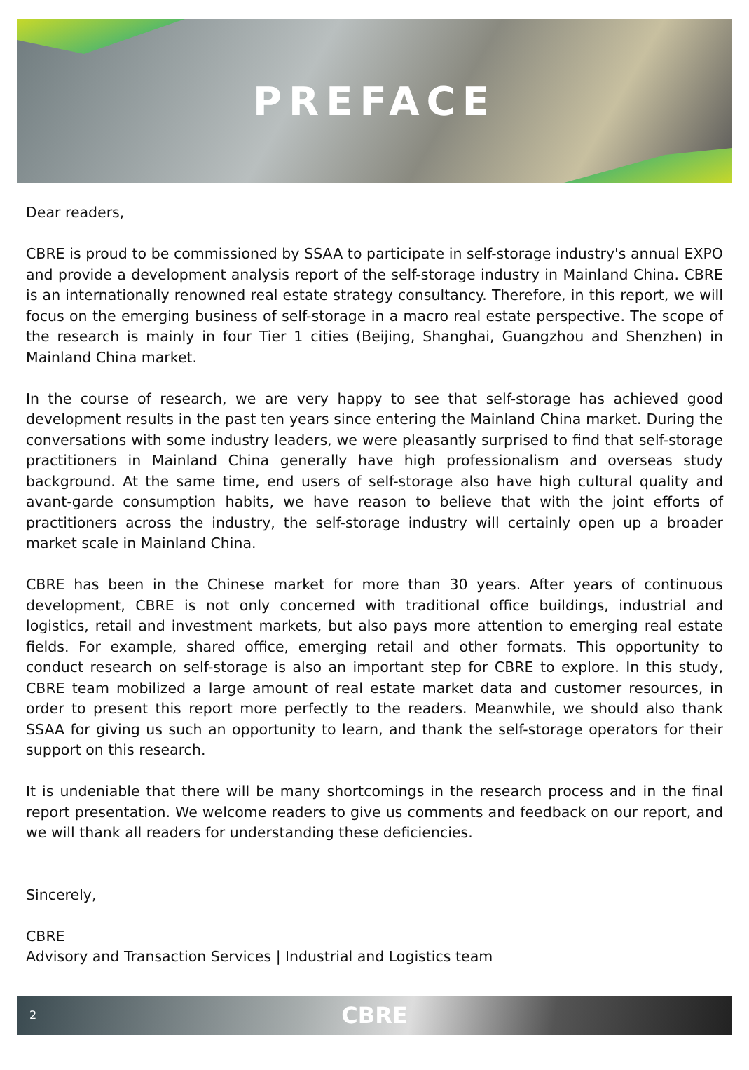PREFACE
Dear readers,
CBRE is proud to be commissioned by SSAA to participate in self-storage industry's annual EXPO and provide a development analysis report of the self-storage industry in Mainland China. CBRE is an internationally renowned real estate strategy consultancy. Therefore, in this report, we will focus on the emerging business of self-storage in a macro real estate perspective. The scope of the research is mainly in four Tier 1 cities (Beijing, Shanghai, Guangzhou and Shenzhen) in Mainland China market.
In the course of research, we are very happy to see that self-storage has achieved good development results in the past ten years since entering the Mainland China market. During the conversations with some industry leaders, we were pleasantly surprised to find that self-storage practitioners in Mainland China generally have high professionalism and overseas study background. At the same time, end users of self-storage also have high cultural quality and avant-garde consumption habits, we have reason to believe that with the joint efforts of practitioners across the industry, the self-storage industry will certainly open up a broader market scale in Mainland China.
CBRE has been in the Chinese market for more than 30 years. After years of continuous development, CBRE is not only concerned with traditional office buildings, industrial and logistics, retail and investment markets, but also pays more attention to emerging real estate fields. For example, shared office, emerging retail and other formats. This opportunity to conduct research on self-storage is also an important step for CBRE to explore. In this study, CBRE team mobilized a large amount of real estate market data and customer resources, in order to present this report more perfectly to the readers. Meanwhile, we should also thank SSAA for giving us such an opportunity to learn, and thank the self-storage operators for their support on this research.
It is undeniable that there will be many shortcomings in the research process and in the final report presentation. We welcome readers to give us comments and feedback on our report, and we will thank all readers for understanding these deficiencies.
Sincerely,
CBRE
Advisory and Transaction Services | Industrial and Logistics team
2 CBRE